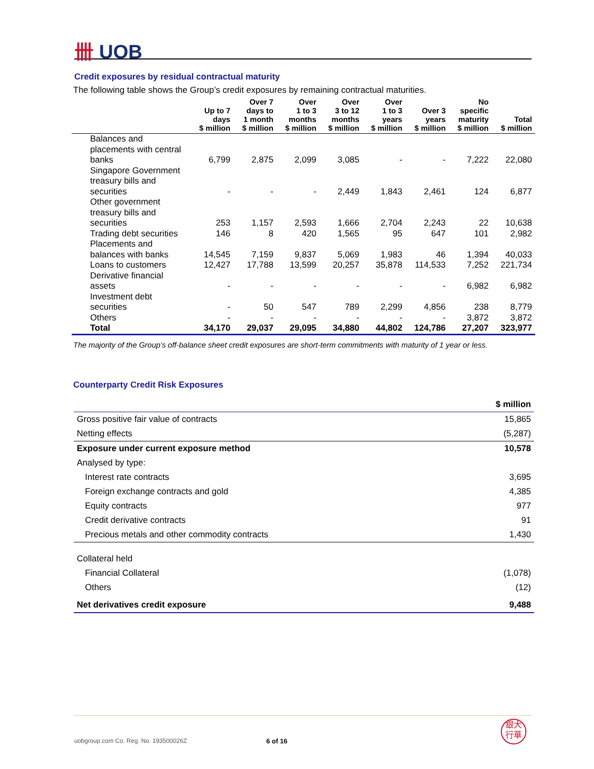卌 UOB
Credit exposures by residual contractual maturity
The following table shows the Group’s credit exposures by remaining contractual maturities.
| | Up to 7 days $ million | Over 7 days to 1 month $ million | Over 1 to 3 months $ million | Over 3 to 12 months $ million | Over 1 to 3 years $ million | Over 3 years $ million | No specific maturity $ million | Total $ million |
| --- | --- | --- | --- | --- | --- | --- | --- | --- |
| Balances and placements with central banks | 6,799 | 2,875 | 2,099 | 3,085 | - | - | 7,222 | 22,080 |
| Singapore Government treasury bills and securities | - | - | - | 2,449 | 1,843 | 2,461 | 124 | 6,877 |
| Other government treasury bills and securities | 253 | 1,157 | 2,593 | 1,666 | 2,704 | 2,243 | 22 | 10,638 |
| Trading debt securities | 146 | 8 | 420 | 1,565 | 95 | 647 | 101 | 2,982 |
| Placements and balances with banks | 14,545 | 7,159 | 9,837 | 5,069 | 1,983 | 46 | 1,394 | 40,033 |
| Loans to customers | 12,427 | 17,788 | 13,599 | 20,257 | 35,878 | 114,533 | 7,252 | 221,734 |
| Derivative financial assets | - | - | - | - | - | - | 6,982 | 6,982 |
| Investment debt securities | - | 50 | 547 | 789 | 2,299 | 4,856 | 238 | 8,779 |
| Others | - | - | - | - | - | - | 3,872 | 3,872 |
| Total | 34,170 | 29,037 | 29,095 | 34,880 | 44,802 | 124,786 | 27,207 | 323,977 |
The majority of the Group’s off-balance sheet credit exposures are short-term commitments with maturity of 1 year or less.
Counterparty Credit Risk Exposures
| | $ million |
| Gross positive fair value of contracts | 15,865 |
| Netting effects | (5,287) |
| Exposure under current exposure method | 10,578 |
| Analysed by type: | |
| Interest rate contracts | 3,695 |
| Foreign exchange contracts and gold | 4,385 |
| Equity contracts | 977 |
| Credit derivative contracts | 91 |
| Precious metals and other commodity contracts | 1,430 |
| Collateral held | |
| Financial Collateral | (1,078) |
| Others | (12) |
| Net derivatives credit exposure | 9,488 |
uobgroup.com Co. Reg. No. 193500026Z 6 of 16
銀大
行華